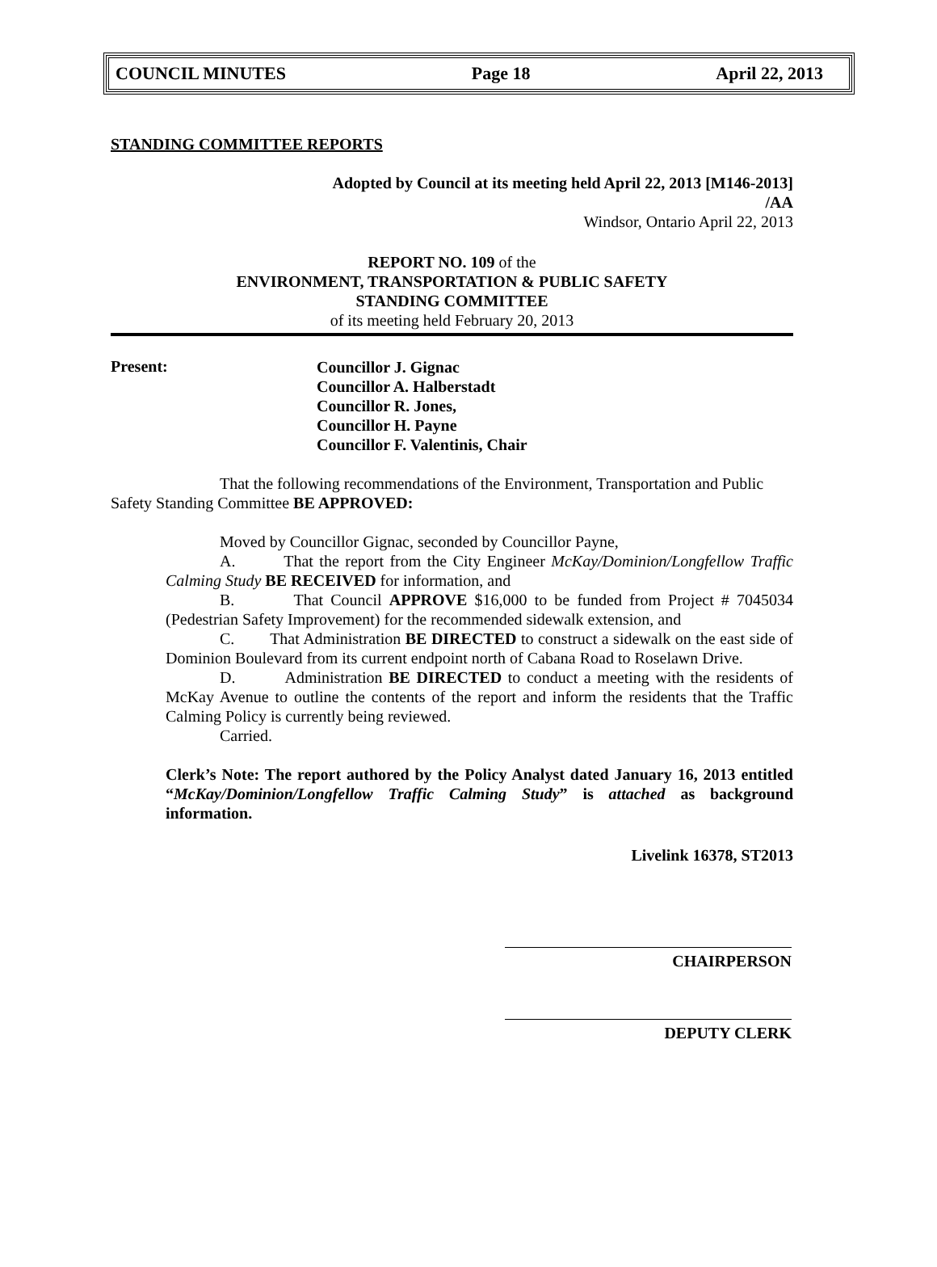COUNCIL MINUTES Page 18 April 22, 2013
STANDING COMMITTEE REPORTS
Adopted by Council at its meeting held April 22, 2013 [M146-2013]
/AA
Windsor, Ontario April 22, 2013
REPORT NO. 109 of the
ENVIRONMENT, TRANSPORTATION & PUBLIC SAFETY
STANDING COMMITTEE
of its meeting held February 20, 2013
Present:
Councillor J. Gignac
Councillor A. Halberstadt
Councillor R. Jones,
Councillor H. Payne
Councillor F. Valentinis, Chair
That the following recommendations of the Environment, Transportation and Public Safety Standing Committee BE APPROVED:
Moved by Councillor Gignac, seconded by Councillor Payne,
A. That the report from the City Engineer McKay/Dominion/Longfellow Traffic Calming Study BE RECEIVED for information, and
B. That Council APPROVE $16,000 to be funded from Project # 7045034 (Pedestrian Safety Improvement) for the recommended sidewalk extension, and
C. That Administration BE DIRECTED to construct a sidewalk on the east side of Dominion Boulevard from its current endpoint north of Cabana Road to Roselawn Drive.
D. Administration BE DIRECTED to conduct a meeting with the residents of McKay Avenue to outline the contents of the report and inform the residents that the Traffic Calming Policy is currently being reviewed.
Carried.
Clerk’s Note: The report authored by the Policy Analyst dated January 16, 2013 entitled “McKay/Dominion/Longfellow Traffic Calming Study” is attached as background information.
Livelink 16378, ST2013
CHAIRPERSON
DEPUTY CLERK